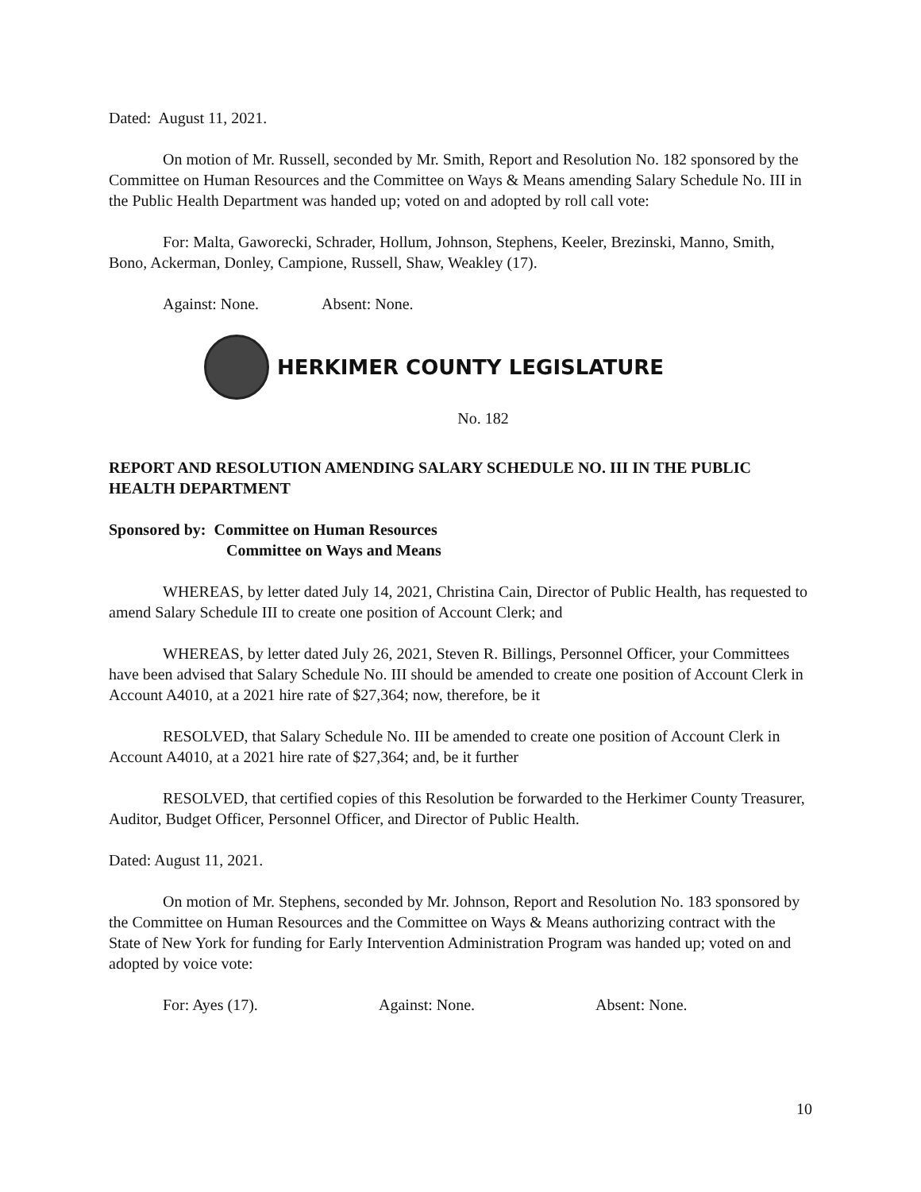Dated: August 11, 2021.
On motion of Mr. Russell, seconded by Mr. Smith, Report and Resolution No. 182 sponsored by the Committee on Human Resources and the Committee on Ways & Means amending Salary Schedule No. III in the Public Health Department was handed up; voted on and adopted by roll call vote:
For: Malta, Gaworecki, Schrader, Hollum, Johnson, Stephens, Keeler, Brezinski, Manno, Smith, Bono, Ackerman, Donley, Campione, Russell, Shaw, Weakley (17).
Against: None. Absent: None.
HERKIMER COUNTY LEGISLATURE
No. 182
REPORT AND RESOLUTION AMENDING SALARY SCHEDULE NO. III IN THE PUBLIC HEALTH DEPARTMENT
Sponsored by: Committee on Human Resources
Committee on Ways and Means
WHEREAS, by letter dated July 14, 2021, Christina Cain, Director of Public Health, has requested to amend Salary Schedule III to create one position of Account Clerk; and
WHEREAS, by letter dated July 26, 2021, Steven R. Billings, Personnel Officer, your Committees have been advised that Salary Schedule No. III should be amended to create one position of Account Clerk in Account A4010, at a 2021 hire rate of $27,364; now, therefore, be it
RESOLVED, that Salary Schedule No. III be amended to create one position of Account Clerk in Account A4010, at a 2021 hire rate of $27,364; and, be it further
RESOLVED, that certified copies of this Resolution be forwarded to the Herkimer County Treasurer, Auditor, Budget Officer, Personnel Officer, and Director of Public Health.
Dated: August 11, 2021.
On motion of Mr. Stephens, seconded by Mr. Johnson, Report and Resolution No. 183 sponsored by the Committee on Human Resources and the Committee on Ways & Means authorizing contract with the State of New York for funding for Early Intervention Administration Program was handed up; voted on and adopted by voice vote:
For: Ayes (17). Against: None. Absent: None.
10